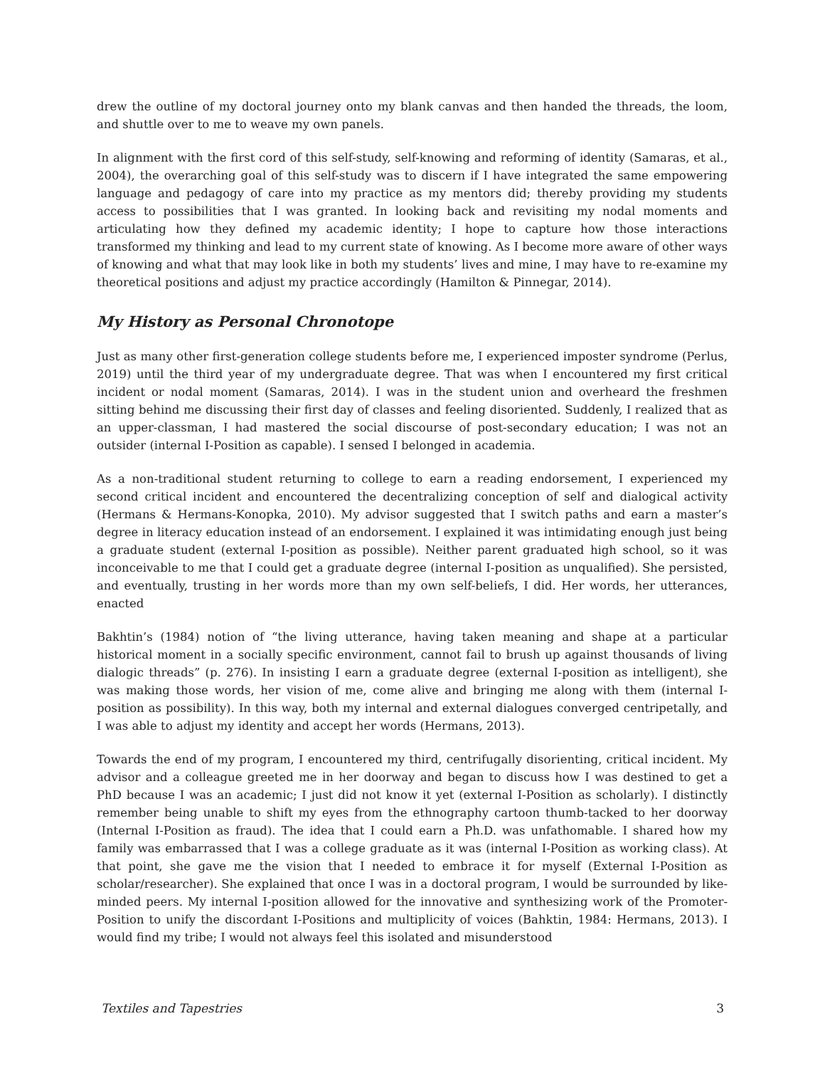drew the outline of my doctoral journey onto my blank canvas and then handed the threads, the loom, and shuttle over to me to weave my own panels.
In alignment with the first cord of this self-study, self-knowing and reforming of identity (Samaras, et al., 2004), the overarching goal of this self-study was to discern if I have integrated the same empowering language and pedagogy of care into my practice as my mentors did; thereby providing my students access to possibilities that I was granted. In looking back and revisiting my nodal moments and articulating how they defined my academic identity; I hope to capture how those interactions transformed my thinking and lead to my current state of knowing. As I become more aware of other ways of knowing and what that may look like in both my students’ lives and mine, I may have to re-examine my theoretical positions and adjust my practice accordingly (Hamilton & Pinnegar, 2014).
My History as Personal Chronotope
Just as many other first-generation college students before me, I experienced imposter syndrome (Perlus, 2019) until the third year of my undergraduate degree. That was when I encountered my first critical incident or nodal moment (Samaras, 2014). I was in the student union and overheard the freshmen sitting behind me discussing their first day of classes and feeling disoriented. Suddenly, I realized that as an upper-classman, I had mastered the social discourse of post-secondary education; I was not an outsider (internal I-Position as capable). I sensed I belonged in academia.
As a non-traditional student returning to college to earn a reading endorsement, I experienced my second critical incident and encountered the decentralizing conception of self and dialogical activity (Hermans & Hermans-Konopka, 2010). My advisor suggested that I switch paths and earn a master’s degree in literacy education instead of an endorsement. I explained it was intimidating enough just being a graduate student (external I-position as possible). Neither parent graduated high school, so it was inconceivable to me that I could get a graduate degree (internal I-position as unqualified). She persisted, and eventually, trusting in her words more than my own self-beliefs, I did. Her words, her utterances, enacted
Bakhtin’s (1984) notion of “the living utterance, having taken meaning and shape at a particular historical moment in a socially specific environment, cannot fail to brush up against thousands of living dialogic threads” (p. 276). In insisting I earn a graduate degree (external I-position as intelligent), she was making those words, her vision of me, come alive and bringing me along with them (internal I-position as possibility). In this way, both my internal and external dialogues converged centripetally, and I was able to adjust my identity and accept her words (Hermans, 2013).
Towards the end of my program, I encountered my third, centrifugally disorienting, critical incident. My advisor and a colleague greeted me in her doorway and began to discuss how I was destined to get a PhD because I was an academic; I just did not know it yet (external I-Position as scholarly). I distinctly remember being unable to shift my eyes from the ethnography cartoon thumb-tacked to her doorway (Internal I-Position as fraud). The idea that I could earn a Ph.D. was unfathomable. I shared how my family was embarrassed that I was a college graduate as it was (internal I-Position as working class). At that point, she gave me the vision that I needed to embrace it for myself (External I-Position as scholar/researcher). She explained that once I was in a doctoral program, I would be surrounded by like-minded peers. My internal I-position allowed for the innovative and synthesizing work of the Promoter-Position to unify the discordant I-Positions and multiplicity of voices (Bahktin, 1984: Hermans, 2013). I would find my tribe; I would not always feel this isolated and misunderstood
Textiles and Tapestries 3